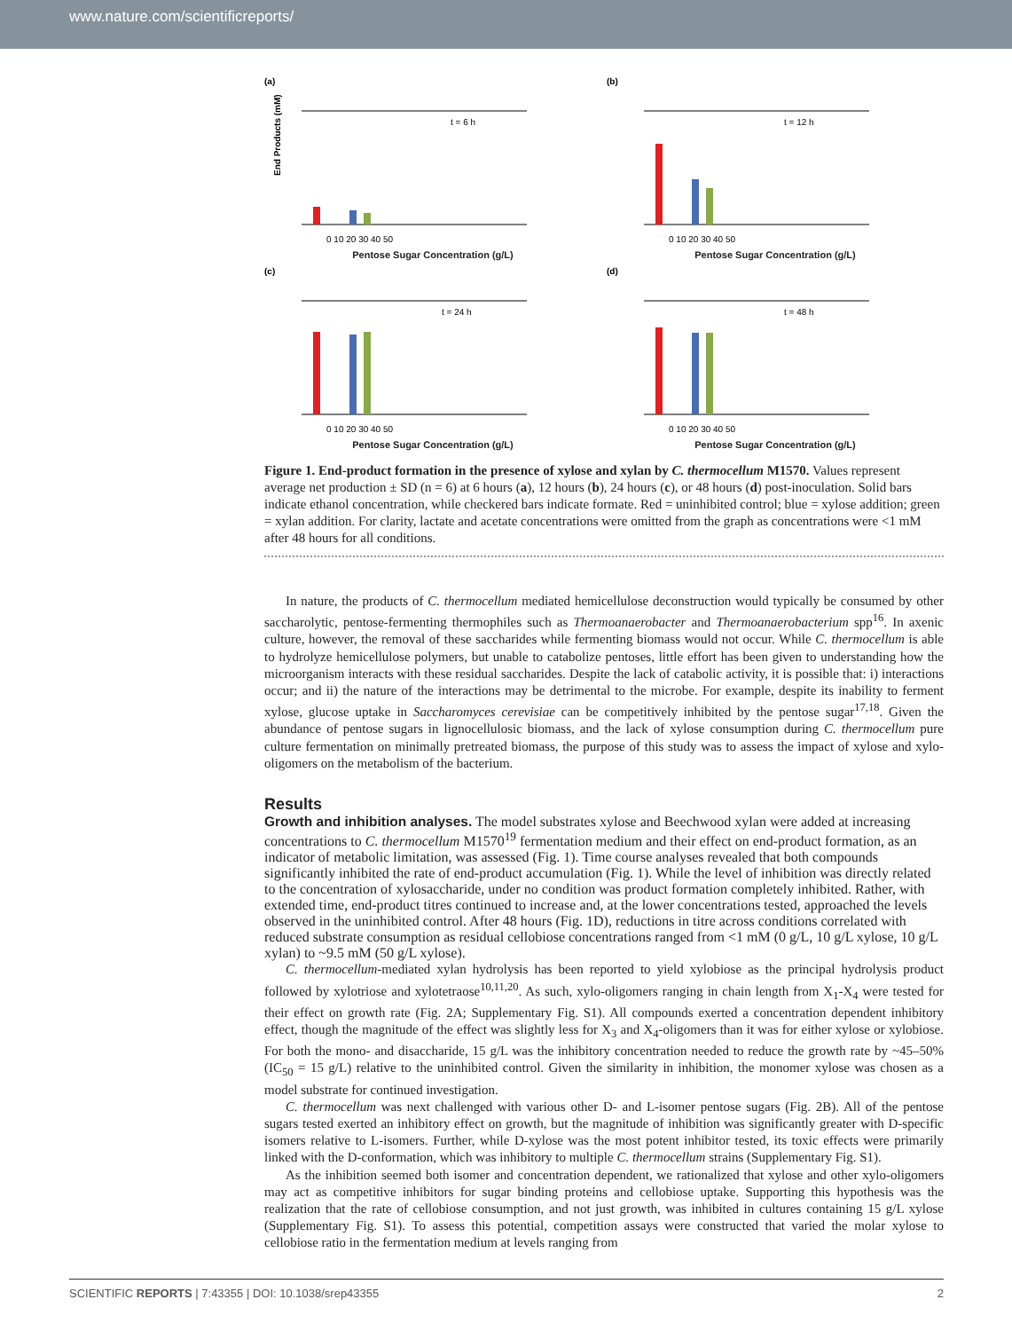www.nature.com/scientificreports/
(a)
t = 6 h
0 10 20 30 40 50
End Products (mM)
(b)
t = 12 h
0 10 20 30 40 50
Pentose Sugar Concentration (g/L)
Pentose Sugar Concentration (g/L)
(c)
t = 24 h
0 10 20 30 40 50
(d)
t = 48 h
0 10 20 30 40 50
Pentose Sugar Concentration (g/L)
Pentose Sugar Concentration (g/L)
Figure 1. End-product formation in the presence of xylose and xylan by C. thermocellum M1570. Values represent average net production ± SD (n = 6) at 6 hours (a), 12 hours (b), 24 hours (c), or 48 hours (d) post-inoculation. Solid bars indicate ethanol concentration, while checkered bars indicate formate. Red = uninhibited control; blue = xylose addition; green = xylan addition. For clarity, lactate and acetate concentrations were omitted from the graph as concentrations were <1 mM after 48 hours for all conditions.
In nature, the products of C. thermocellum mediated hemicellulose deconstruction would typically be consumed by other saccharolytic, pentose-fermenting thermophiles such as Thermoanaerobacter and Thermoanaerobacterium spp<sup>16</sup>. In axenic culture, however, the removal of these saccharides while fermenting biomass would not occur. While C. thermocellum is able to hydrolyze hemicellulose polymers, but unable to catabolize pentoses, little effort has been given to understanding how the microorganism interacts with these residual saccharides. Despite the lack of catabolic activity, it is possible that: i) interactions occur; and ii) the nature of the interactions may be detrimental to the microbe. For example, despite its inability to ferment xylose, glucose uptake in Saccharomyces cerevisiae can be competitively inhibited by the pentose sugar<sup>17,18</sup>. Given the abundance of pentose sugars in lignocellulosic biomass, and the lack of xylose consumption during C. thermocellum pure culture fermentation on minimally pretreated biomass, the purpose of this study was to assess the impact of xylose and xylo-oligomers on the metabolism of the bacterium.
Results
Growth and inhibition analyses.
The model substrates xylose and Beechwood xylan were added at increasing concentrations to C. thermocellum M1570<sup>19</sup> fermentation medium and their effect on end-product formation, as an indicator of metabolic limitation, was assessed (Fig. 1). Time course analyses revealed that both compounds significantly inhibited the rate of end-product accumulation (Fig. 1). While the level of inhibition was directly related to the concentration of xylosaccharide, under no condition was product formation completely inhibited. Rather, with extended time, end-product titres continued to increase and, at the lower concentrations tested, approached the levels observed in the uninhibited control. After 48 hours (Fig. 1D), reductions in titre across conditions correlated with reduced substrate consumption as residual cellobiose concentrations ranged from <1 mM (0 g/L, 10 g/L xylose, 10 g/L xylan) to ~9.5 mM (50 g/L xylose).
C. thermocellum-mediated xylan hydrolysis has been reported to yield xylobiose as the principal hydrolysis product followed by xylotriose and xylotetraose<sup>10,11,20</sup>. As such, xylo-oligomers ranging in chain length from X<sub>1</sub>-X<sub>4</sub> were tested for their effect on growth rate (Fig. 2A; Supplementary Fig. S1). All compounds exerted a concentration dependent inhibitory effect, though the magnitude of the effect was slightly less for X<sub>3</sub> and X<sub>4</sub>-oligomers than it was for either xylose or xylobiose. For both the mono- and disaccharide, 15 g/L was the inhibitory concentration needed to reduce the growth rate by ~45–50% (IC<sub>50</sub> = 15 g/L) relative to the uninhibited control. Given the similarity in inhibition, the monomer xylose was chosen as a model substrate for continued investigation.
C. thermocellum was next challenged with various other D- and L-isomer pentose sugars (Fig. 2B). All of the pentose sugars tested exerted an inhibitory effect on growth, but the magnitude of inhibition was significantly greater with D-specific isomers relative to L-isomers. Further, while D-xylose was the most potent inhibitor tested, its toxic effects were primarily linked with the D-conformation, which was inhibitory to multiple C. thermocellum strains (Supplementary Fig. S1).
As the inhibition seemed both isomer and concentration dependent, we rationalized that xylose and other xylo-oligomers may act as competitive inhibitors for sugar binding proteins and cellobiose uptake. Supporting this hypothesis was the realization that the rate of cellobiose consumption, and not just growth, was inhibited in cultures containing 15 g/L xylose (Supplementary Fig. S1). To assess this potential, competition assays were constructed that varied the molar xylose to cellobiose ratio in the fermentation medium at levels ranging from
SCIENTIFIC REPORTS | 7:43355 | DOI: 10.1038/srep43355 2